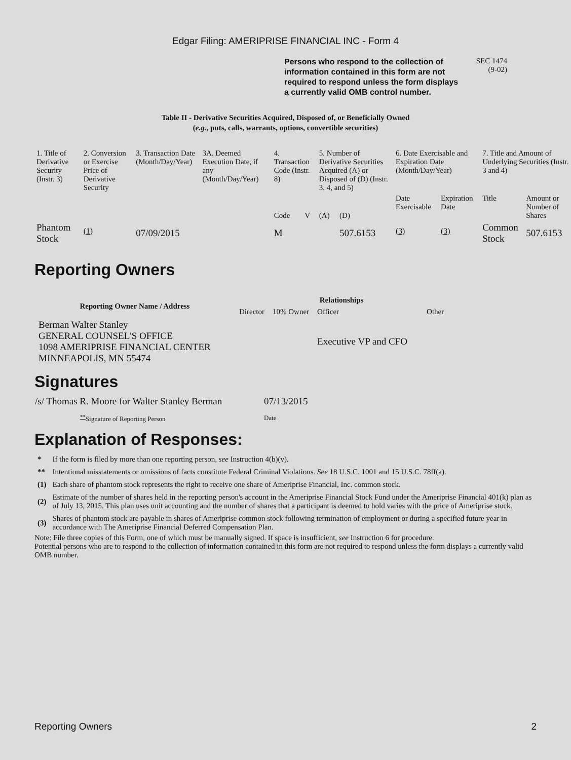Edgar Filing: AMERIPRISE FINANCIAL INC - Form 4
Persons who respond to the collection of information contained in this form are not required to respond unless the form displays a currently valid OMB control number.
SEC 1474
(9-02)
Table II - Derivative Securities Acquired, Disposed of, or Beneficially Owned
(e.g., puts, calls, warrants, options, convertible securities)
| 1. Title of Derivative Security (Instr. 3) | 2. Conversion or Exercise Price of Derivative Security | 3. Transaction Date (Month/Day/Year) | 3A. Deemed Execution Date, if any (Month/Day/Year) | 4. Transaction Code (Instr. 8) | | 5. Number of Derivative Securities Acquired (A) or Disposed of (D) (Instr. 3, 4, and 5) | | 6. Date Exercisable and Expiration Date (Month/Day/Year) | | 7. Title and Amount of Underlying Securities (Instr. 3 and 4) | |
| --- | --- | --- | --- | --- | --- | --- | --- | --- | --- | --- | --- |
| | | | | Code | V | (A) | (D) | Date Exercisable | Expiration Date | Title | Amount or Number of Shares |
| Phantom Stock | <sup>(1)</sup> | 07/09/2015 | | M | | | 507.6153 | <sup>(3)</sup> | <sup>(3)</sup> | Common Stock | 507.6153 |
Reporting Owners
| Reporting Owner Name / Address | Relationships | | | |
| --- | --- | --- | --- | --- |
| | Director | 10% Owner | Officer | Other |
| Berman Walter Stanley GENERAL COUNSEL'S OFFICE 1098 AMERIPRISE FINANCIAL CENTER MINNEAPOLIS, MN 55474 | | | Executive VP and CFO | |
Signatures
| /s/ Thomas R. Moore for Walter Stanley Berman | 07/13/2015 |
| <sup>**</sup> Signature of Reporting Person | Date |
Explanation of Responses:
| * | If the form is filed by more than one reporting person, see Instruction 4(b)(v). |
| ** | Intentional misstatements or omissions of facts constitute Federal Criminal Violations. See 18 U.S.C. 1001 and 15 U.S.C. 78ff(a). |
| (1) | Each share of phantom stock represents the right to receive one share of Ameriprise Financial, Inc. common stock. |
| (2) | Estimate of the number of shares held in the reporting person's account in the Ameriprise Financial Stock Fund under the Ameriprise Financial 401(k) plan as of July 13, 2015. This plan uses unit accounting and the number of shares that a participant is deemed to hold varies with the price of Ameriprise stock. |
| (3) | Shares of phantom stock are payable in shares of Ameriprise common stock following termination of employment or during a specified future year in accordance with The Ameriprise Financial Deferred Compensation Plan. |
Note: File three copies of this Form, one of which must be manually signed. If space is insufficient, see Instruction 6 for procedure.
Potential persons who are to respond to the collection of information contained in this form are not required to respond unless the form displays a currently valid OMB number.
Reporting Owners 2